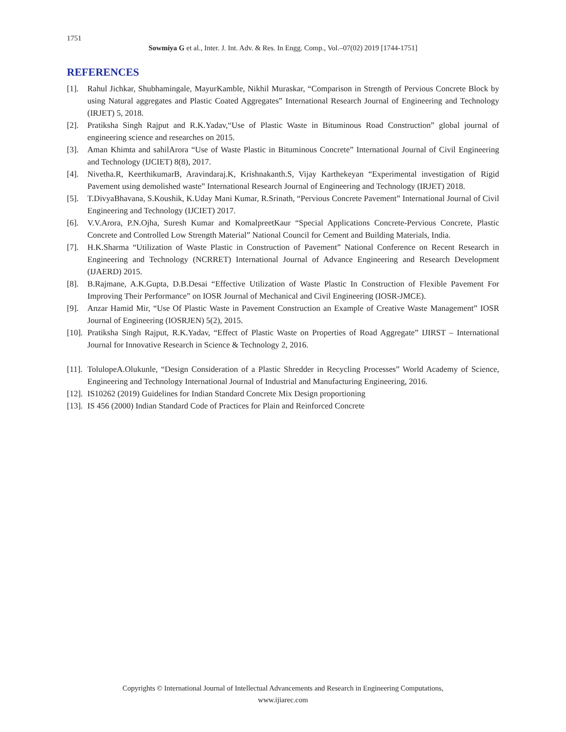1751
Sowmiya G et al., Inter. J. Int. Adv. & Res. In Engg. Comp., Vol.–07(02) 2019 [1744-1751]
REFERENCES
[1]. Rahul Jichkar, Shubhamingale, MayurKamble, Nikhil Muraskar, “Comparison in Strength of Pervious Concrete Block by using Natural aggregates and Plastic Coated Aggregates” International Research Journal of Engineering and Technology (IRJET) 5, 2018.
[2]. Pratiksha Singh Rajput and R.K.Yadav,“Use of Plastic Waste in Bituminous Road Construction” global journal of engineering science and researches on 2015.
[3]. Aman Khimta and sahilArora “Use of Waste Plastic in Bituminous Concrete” International Journal of Civil Engineering and Technology (IJCIET) 8(8), 2017.
[4]. Nivetha.R, KeerthikumarB, Aravindaraj.K, Krishnakanth.S, Vijay Karthekeyan “Experimental investigation of Rigid Pavement using demolished waste” International Research Journal of Engineering and Technology (IRJET) 2018.
[5]. T.DivyaBhavana, S.Koushik, K.Uday Mani Kumar, R.Srinath, “Pervious Concrete Pavement” International Journal of Civil Engineering and Technology (IJCIET) 2017.
[6]. V.V.Arora, P.N.Ojha, Suresh Kumar and KomalpreetKaur “Special Applications Concrete-Pervious Concrete, Plastic Concrete and Controlled Low Strength Material” National Council for Cement and Building Materials, India.
[7]. H.K.Sharma “Utilization of Waste Plastic in Construction of Pavement” National Conference on Recent Research in Engineering and Technology (NCRRET) International Journal of Advance Engineering and Research Development (IJAERD) 2015.
[8]. B.Rajmane, A.K.Gupta, D.B.Desai “Effective Utilization of Waste Plastic In Construction of Flexible Pavement For Improving Their Performance” on IOSR Journal of Mechanical and Civil Engineering (IOSR-JMCE).
[9]. Anzar Hamid Mir, “Use Of Plastic Waste in Pavement Construction an Example of Creative Waste Management” IOSR Journal of Engineering (IOSRJEN) 5(2), 2015.
[10]. Pratiksha Singh Rajput, R.K.Yadav, “Effect of Plastic Waste on Properties of Road Aggregate” IJIRST – International Journal for Innovative Research in Science & Technology 2, 2016.
[11]. TolulopeA.Olukunle, “Design Consideration of a Plastic Shredder in Recycling Processes” World Academy of Science, Engineering and Technology International Journal of Industrial and Manufacturing Engineering, 2016.
[12]. IS10262 (2019) Guidelines for Indian Standard Concrete Mix Design proportioning
[13]. IS 456 (2000) Indian Standard Code of Practices for Plain and Reinforced Concrete
Copyrights © International Journal of Intellectual Advancements and Research in Engineering Computations,
www.ijiarec.com